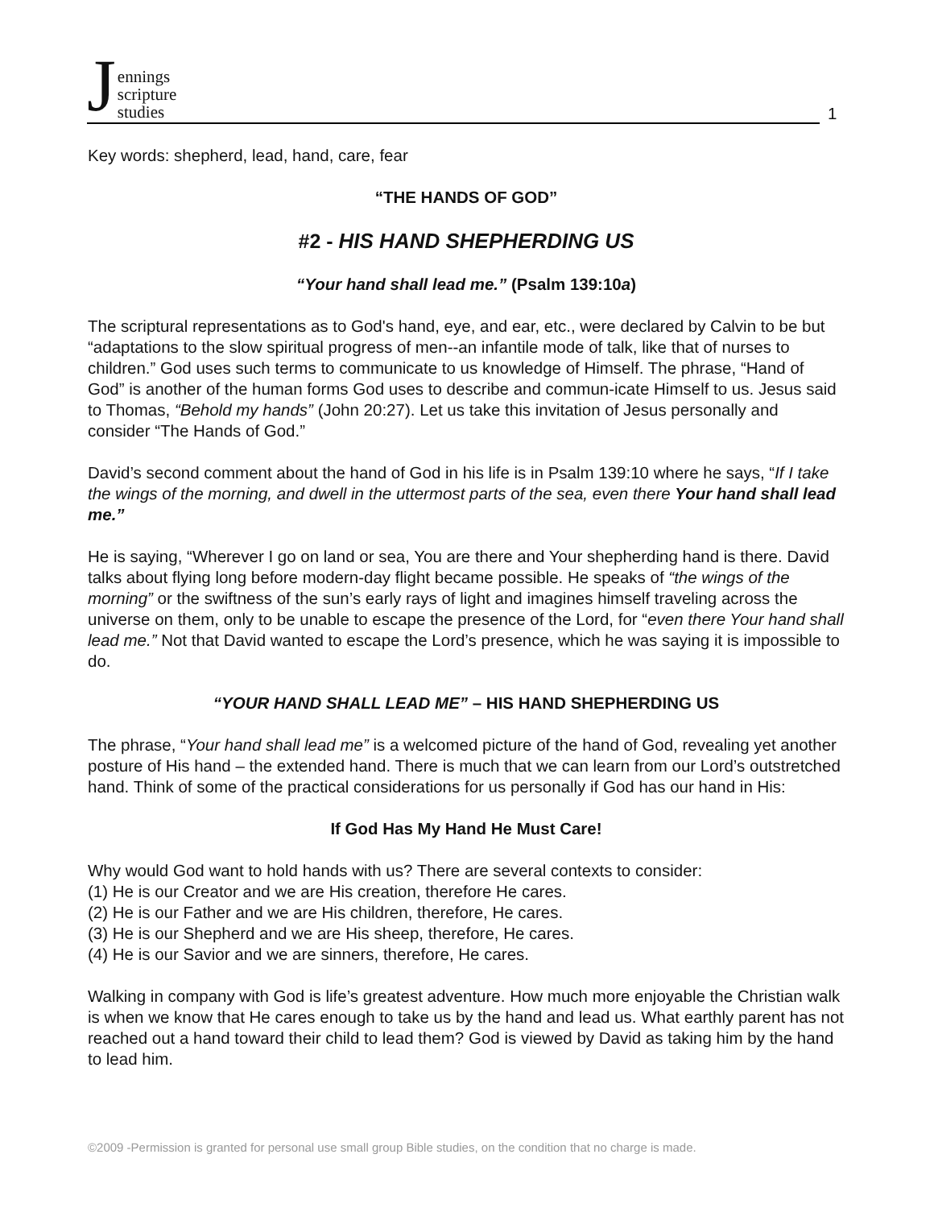Jennings
scripture
studies
1
Key words: shepherd, lead, hand, care, fear
“THE HANDS OF GOD”
#2 - HIS HAND SHEPHERDING US
“Your hand shall lead me.” (Psalm 139:10a)
The scriptural representations as to God's hand, eye, and ear, etc., were declared by Calvin to be but “adaptations to the slow spiritual progress of men--an infantile mode of talk, like that of nurses to children.” God uses such terms to communicate to us knowledge of Himself. The phrase, “Hand of God” is another of the human forms God uses to describe and commun-icate Himself to us. Jesus said to Thomas, “Behold my hands” (John 20:27). Let us take this invitation of Jesus personally and consider “The Hands of God.”
David’s second comment about the hand of God in his life is in Psalm 139:10 where he says, “If I take the wings of the morning, and dwell in the uttermost parts of the sea, even there Your hand shall lead me.”
He is saying, “Wherever I go on land or sea, You are there and Your shepherding hand is there. David talks about flying long before modern-day flight became possible. He speaks of “the wings of the morning” or the swiftness of the sun’s early rays of light and imagines himself traveling across the universe on them, only to be unable to escape the presence of the Lord, for “even there Your hand shall lead me.” Not that David wanted to escape the Lord’s presence, which he was saying it is impossible to do.
“YOUR HAND SHALL LEAD ME” – HIS HAND SHEPHERDING US
The phrase, “Your hand shall lead me” is a welcomed picture of the hand of God, revealing yet another posture of His hand – the extended hand. There is much that we can learn from our Lord’s outstretched hand. Think of some of the practical considerations for us personally if God has our hand in His:
If God Has My Hand He Must Care!
Why would God want to hold hands with us? There are several contexts to consider:
(1) He is our Creator and we are His creation, therefore He cares.
(2) He is our Father and we are His children, therefore, He cares.
(3) He is our Shepherd and we are His sheep, therefore, He cares.
(4) He is our Savior and we are sinners, therefore, He cares.
Walking in company with God is life’s greatest adventure. How much more enjoyable the Christian walk is when we know that He cares enough to take us by the hand and lead us. What earthly parent has not reached out a hand toward their child to lead them? God is viewed by David as taking him by the hand to lead him.
©2009 -Permission is granted for personal use small group Bible studies, on the condition that no charge is made.